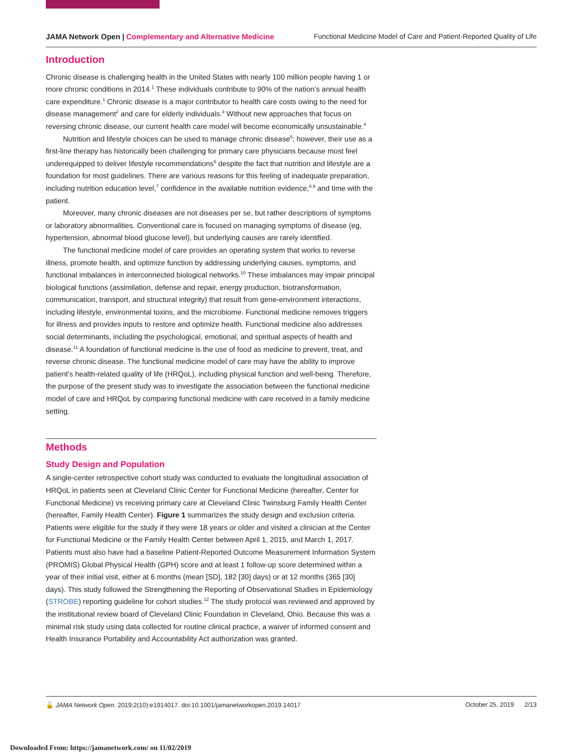JAMA Network Open | Complementary and Alternative Medicine
Functional Medicine Model of Care and Patient-Reported Quality of Life
Introduction
Chronic disease is challenging health in the United States with nearly 100 million people having 1 or more chronic conditions in 2014.<sup>1</sup> These individuals contribute to 90% of the nation’s annual health care expenditure.<sup>1</sup> Chronic disease is a major contributor to health care costs owing to the need for disease management<sup>2</sup> and care for elderly individuals.<sup>3</sup> Without new approaches that focus on reversing chronic disease, our current health care model will become economically unsustainable.<sup>4</sup>
Nutrition and lifestyle choices can be used to manage chronic disease<sup>5</sup>; however, their use as a first-line therapy has historically been challenging for primary care physicians because most feel underequipped to deliver lifestyle recommendations<sup>6</sup> despite the fact that nutrition and lifestyle are a foundation for most guidelines. There are various reasons for this feeling of inadequate preparation, including nutrition education level,<sup>7</sup> confidence in the available nutrition evidence,<sup>8,9</sup> and time with the patient.
Moreover, many chronic diseases are not diseases per se, but rather descriptions of symptoms or laboratory abnormalities. Conventional care is focused on managing symptoms of disease (eg, hypertension, abnormal blood glucose level), but underlying causes are rarely identified.
The functional medicine model of care provides an operating system that works to reverse illness, promote health, and optimize function by addressing underlying causes, symptoms, and functional imbalances in interconnected biological networks.<sup>10</sup> These imbalances may impair principal biological functions (assimilation, defense and repair, energy production, biotransformation, communication, transport, and structural integrity) that result from gene-environment interactions, including lifestyle, environmental toxins, and the microbiome. Functional medicine removes triggers for illness and provides inputs to restore and optimize health. Functional medicine also addresses social determinants, including the psychological, emotional, and spiritual aspects of health and disease.<sup>11</sup> A foundation of functional medicine is the use of food as medicine to prevent, treat, and reverse chronic disease. The functional medicine model of care may have the ability to improve patient’s health-related quality of life (HRQoL), including physical function and well-being. Therefore, the purpose of the present study was to investigate the association between the functional medicine model of care and HRQoL by comparing functional medicine with care received in a family medicine setting.
Methods
Study Design and Population
A single-center retrospective cohort study was conducted to evaluate the longitudinal association of HRQoL in patients seen at Cleveland Clinic Center for Functional Medicine (hereafter, Center for Functional Medicine) vs receiving primary care at Cleveland Clinic Twinsburg Family Health Center (hereafter, Family Health Center). Figure 1 summarizes the study design and exclusion criteria. Patients were eligible for the study if they were 18 years or older and visited a clinician at the Center for Functional Medicine or the Family Health Center between April 1, 2015, and March 1, 2017. Patients must also have had a baseline Patient-Reported Outcome Measurement Information System (PROMIS) Global Physical Health (GPH) score and at least 1 follow-up score determined within a year of their initial visit, either at 6 months (mean [SD], 182 [30] days) or at 12 months (365 [30] days). This study followed the Strengthening the Reporting of Observational Studies in Epidemiology (STROBE) reporting guideline for cohort studies.<sup>12</sup> The study protocol was reviewed and approved by the institutional review board of Cleveland Clinic Foundation in Cleveland, Ohio. Because this was a minimal risk study using data collected for routine clinical practice, a waiver of informed consent and Health Insurance Portability and Accountability Act authorization was granted.
🔓 JAMA Network Open. 2019;2(10):e1914017. doi:10.1001/jamanetworkopen.2019.14017
October 25, 2019 2/13
Downloaded From: https://jamanetwork.com/ on 11/02/2019